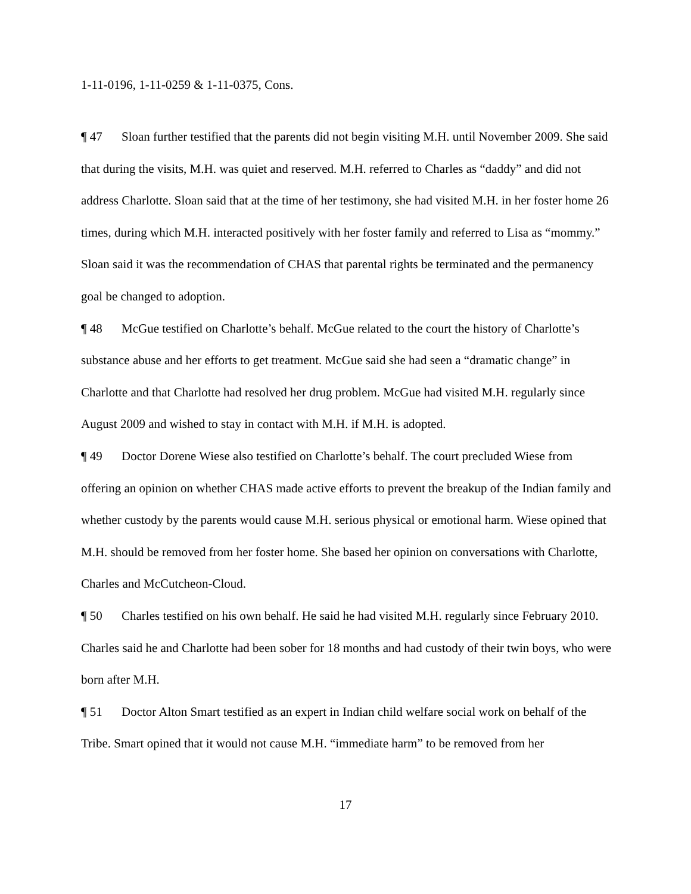1-11-0196, 1-11-0259 & 1-11-0375, Cons.
¶ 47 Sloan further testified that the parents did not begin visiting M.H. until November 2009. She said that during the visits, M.H. was quiet and reserved. M.H. referred to Charles as “daddy” and did not address Charlotte. Sloan said that at the time of her testimony, she had visited M.H. in her foster home 26 times, during which M.H. interacted positively with her foster family and referred to Lisa as “mommy.” Sloan said it was the recommendation of CHAS that parental rights be terminated and the permanency goal be changed to adoption.
¶ 48 McGue testified on Charlotte’s behalf. McGue related to the court the history of Charlotte’s substance abuse and her efforts to get treatment. McGue said she had seen a “dramatic change” in Charlotte and that Charlotte had resolved her drug problem. McGue had visited M.H. regularly since August 2009 and wished to stay in contact with M.H. if M.H. is adopted.
¶ 49 Doctor Dorene Wiese also testified on Charlotte’s behalf. The court precluded Wiese from offering an opinion on whether CHAS made active efforts to prevent the breakup of the Indian family and whether custody by the parents would cause M.H. serious physical or emotional harm. Wiese opined that M.H. should be removed from her foster home. She based her opinion on conversations with Charlotte, Charles and McCutcheon-Cloud.
¶ 50 Charles testified on his own behalf. He said he had visited M.H. regularly since February 2010. Charles said he and Charlotte had been sober for 18 months and had custody of their twin boys, who were born after M.H.
¶ 51 Doctor Alton Smart testified as an expert in Indian child welfare social work on behalf of the Tribe. Smart opined that it would not cause M.H. “immediate harm” to be removed from her
17